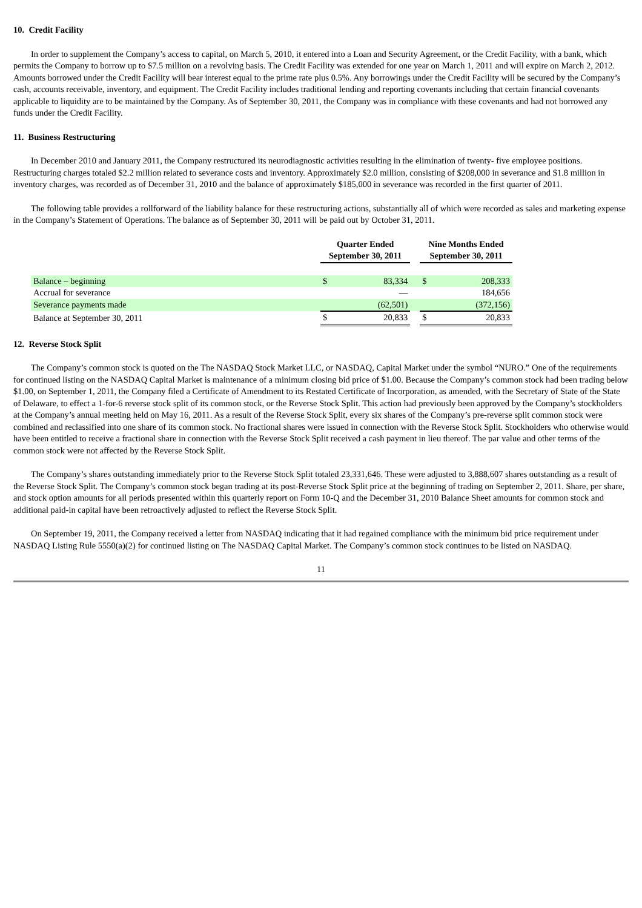10. Credit Facility
In order to supplement the Company’s access to capital, on March 5, 2010, it entered into a Loan and Security Agreement, or the Credit Facility, with a bank, which permits the Company to borrow up to $7.5 million on a revolving basis. The Credit Facility was extended for one year on March 1, 2011 and will expire on March 2, 2012. Amounts borrowed under the Credit Facility will bear interest equal to the prime rate plus 0.5%. Any borrowings under the Credit Facility will be secured by the Company’s cash, accounts receivable, inventory, and equipment. The Credit Facility includes traditional lending and reporting covenants including that certain financial covenants applicable to liquidity are to be maintained by the Company. As of September 30, 2011, the Company was in compliance with these covenants and had not borrowed any funds under the Credit Facility.
11. Business Restructuring
In December 2010 and January 2011, the Company restructured its neurodiagnostic activities resulting in the elimination of twenty- five employee positions. Restructuring charges totaled $2.2 million related to severance costs and inventory. Approximately $2.0 million, consisting of $208,000 in severance and $1.8 million in inventory charges, was recorded as of December 31, 2010 and the balance of approximately $185,000 in severance was recorded in the first quarter of 2011.
The following table provides a rollforward of the liability balance for these restructuring actions, substantially all of which were recorded as sales and marketing expense in the Company’s Statement of Operations. The balance as of September 30, 2011 will be paid out by October 31, 2011.
| | Quarter Ended September 30, 2011 | | | Nine Months Ended September 30, 2011 | |
| Balance – beginning | $ | 83,334 | | $ | 208,333 |
| Accrual for severance | | — | | | 184,656 |
| Severance payments made | | (62,501) | | | (372,156) |
| Balance at September 30, 2011 | $ | 20,833 | | $ | 20,833 |
12. Reverse Stock Split
The Company’s common stock is quoted on the The NASDAQ Stock Market LLC, or NASDAQ, Capital Market under the symbol “NURO.” One of the requirements for continued listing on the NASDAQ Capital Market is maintenance of a minimum closing bid price of $1.00. Because the Company’s common stock had been trading below $1.00, on September 1, 2011, the Company filed a Certificate of Amendment to its Restated Certificate of Incorporation, as amended, with the Secretary of State of the State of Delaware, to effect a 1-for-6 reverse stock split of its common stock, or the Reverse Stock Split. This action had previously been approved by the Company’s stockholders at the Company’s annual meeting held on May 16, 2011. As a result of the Reverse Stock Split, every six shares of the Company’s pre-reverse split common stock were combined and reclassified into one share of its common stock. No fractional shares were issued in connection with the Reverse Stock Split. Stockholders who otherwise would have been entitled to receive a fractional share in connection with the Reverse Stock Split received a cash payment in lieu thereof. The par value and other terms of the common stock were not affected by the Reverse Stock Split.
The Company’s shares outstanding immediately prior to the Reverse Stock Split totaled 23,331,646. These were adjusted to 3,888,607 shares outstanding as a result of the Reverse Stock Split. The Company’s common stock began trading at its post-Reverse Stock Split price at the beginning of trading on September 2, 2011. Share, per share, and stock option amounts for all periods presented within this quarterly report on Form 10-Q and the December 31, 2010 Balance Sheet amounts for common stock and additional paid-in capital have been retroactively adjusted to reflect the Reverse Stock Split.
On September 19, 2011, the Company received a letter from NASDAQ indicating that it had regained compliance with the minimum bid price requirement under NASDAQ Listing Rule 5550(a)(2) for continued listing on The NASDAQ Capital Market. The Company’s common stock continues to be listed on NASDAQ.
11